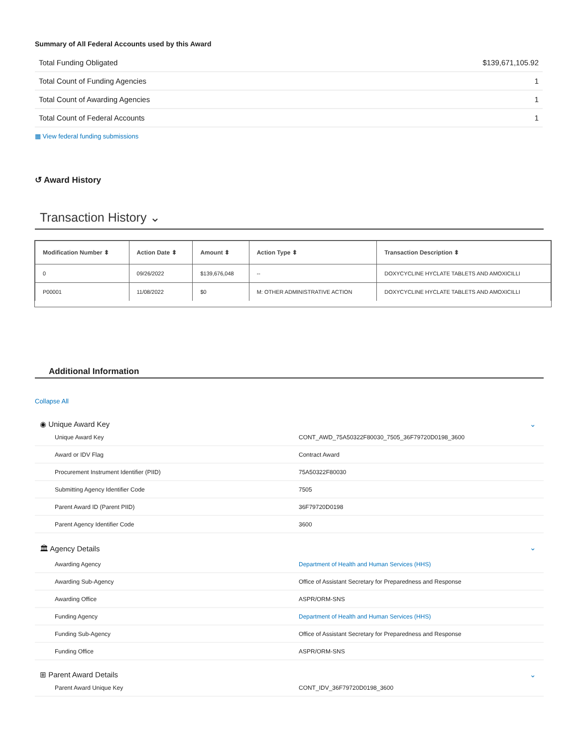Summary of All Federal Accounts used by this Award
| Total Funding Obligated | $139,671,105.92 |
| Total Count of Funding Agencies | 1 |
| Total Count of Awarding Agencies | 1 |
| Total Count of Federal Accounts | 1 |
▦ View federal funding submissions
↺ Award History
Transaction History ⌄
| Modification Number ⬍ | Action Date ⬍ | Amount ⬍ | Action Type ⬍ | Transaction Description ⬍ |
| --- | --- | --- | --- | --- |
| 0 | 09/26/2022 | $139,676,048 | -- | DOXYCYCLINE HYCLATE TABLETS AND AMOXICILLI |
| P00001 | 11/08/2022 | $0 | M: OTHER ADMINISTRATIVE ACTION | DOXYCYCLINE HYCLATE TABLETS AND AMOXICILLI |
Additional Information
Collapse All
◉ Unique Award Key ⌄
| Unique Award Key | CONT_AWD_75A50322F80030_7505_36F79720D0198_3600 |
| Award or IDV Flag | Contract Award |
| Procurement Instrument Identifier (PIID) | 75A50322F80030 |
| Submitting Agency Identifier Code | 7505 |
| Parent Award ID (Parent PIID) | 36F79720D0198 |
| Parent Agency Identifier Code | 3600 |
🏛 Agency Details ⌄
| Awarding Agency | Department of Health and Human Services (HHS) |
| Awarding Sub-Agency | Office of Assistant Secretary for Preparedness and Response |
| Awarding Office | ASPR/ORM-SNS |
| Funding Agency | Department of Health and Human Services (HHS) |
| Funding Sub-Agency | Office of Assistant Secretary for Preparedness and Response |
| Funding Office | ASPR/ORM-SNS |
⊞ Parent Award Details ⌄
| Parent Award Unique Key | CONT_IDV_36F79720D0198_3600 |